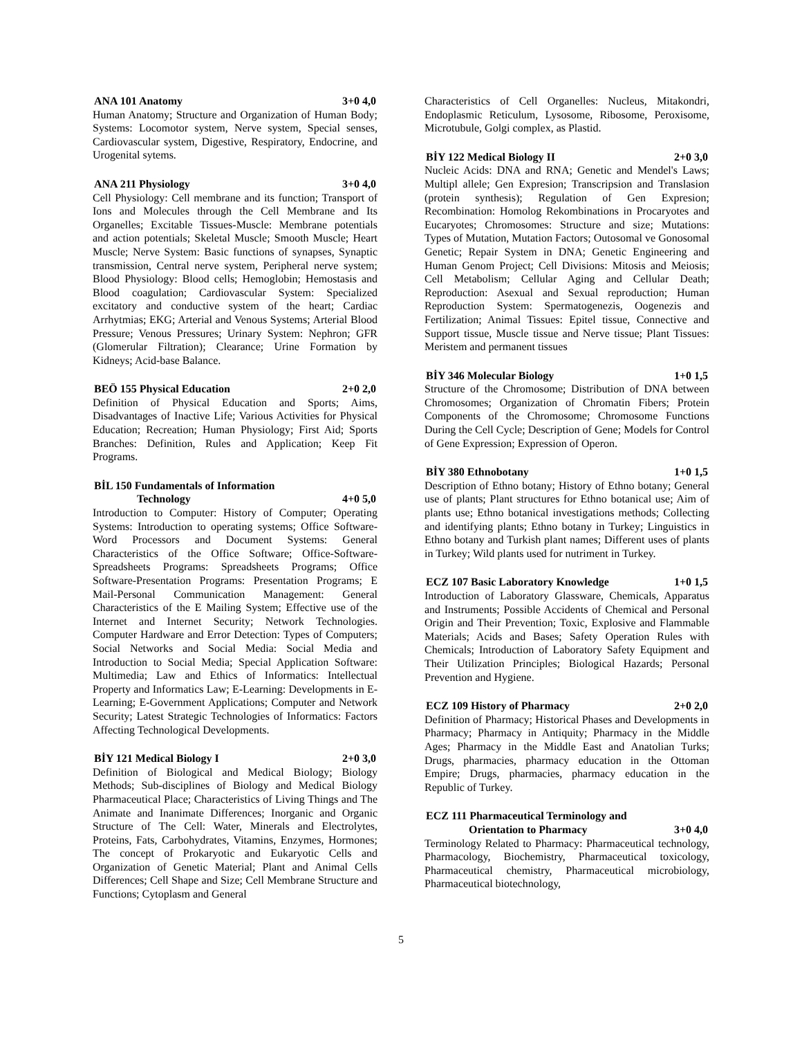ANA 101 Anatomy 3+0 4,0
Human Anatomy; Structure and Organization of Human Body; Systems: Locomotor system, Nerve system, Special senses, Cardiovascular system, Digestive, Respiratory, Endocrine, and Urogenital sytems.
ANA 211 Physiology 3+0 4,0
Cell Physiology: Cell membrane and its function; Transport of Ions and Molecules through the Cell Membrane and Its Organelles; Excitable Tissues-Muscle: Membrane potentials and action potentials; Skeletal Muscle; Smooth Muscle; Heart Muscle; Nerve System: Basic functions of synapses, Synaptic transmission, Central nerve system, Peripheral nerve system; Blood Physiology: Blood cells; Hemoglobin; Hemostasis and Blood coagulation; Cardiovascular System: Specialized excitatory and conductive system of the heart; Cardiac Arrhytmias; EKG; Arterial and Venous Systems; Arterial Blood Pressure; Venous Pressures; Urinary System: Nephron; GFR (Glomerular Filtration); Clearance; Urine Formation by Kidneys; Acid-base Balance.
BEÖ 155 Physical Education 2+0 2,0
Definition of Physical Education and Sports; Aims, Disadvantages of Inactive Life; Various Activities for Physical Education; Recreation; Human Physiology; First Aid; Sports Branches: Definition, Rules and Application; Keep Fit Programs.
BİL 150 Fundamentals of Information
Technology 4+0 5,0
Introduction to Computer: History of Computer; Operating Systems: Introduction to operating systems; Office Software-Word Processors and Document Systems: General Characteristics of the Office Software; Office-Software-Spreadsheets Programs: Spreadsheets Programs; Office Software-Presentation Programs: Presentation Programs; E Mail-Personal Communication Management: General Characteristics of the E Mailing System; Effective use of the Internet and Internet Security; Network Technologies. Computer Hardware and Error Detection: Types of Computers; Social Networks and Social Media: Social Media and Introduction to Social Media; Special Application Software: Multimedia; Law and Ethics of Informatics: Intellectual Property and Informatics Law; E-Learning: Developments in E-Learning; E-Government Applications; Computer and Network Security; Latest Strategic Technologies of Informatics: Factors Affecting Technological Developments.
BİY 121 Medical Biology I 2+0 3,0
Definition of Biological and Medical Biology; Biology Methods; Sub-disciplines of Biology and Medical Biology Pharmaceutical Place; Characteristics of Living Things and The Animate and Inanimate Differences; Inorganic and Organic Structure of The Cell: Water, Minerals and Electrolytes, Proteins, Fats, Carbohydrates, Vitamins, Enzymes, Hormones; The concept of Prokaryotic and Eukaryotic Cells and Organization of Genetic Material; Plant and Animal Cells Differences; Cell Shape and Size; Cell Membrane Structure and Functions; Cytoplasm and General
Characteristics of Cell Organelles: Nucleus, Mitakondri, Endoplasmic Reticulum, Lysosome, Ribosome, Peroxisome, Microtubule, Golgi complex, as Plastid.
BİY 122 Medical Biology II 2+0 3,0
Nucleic Acids: DNA and RNA; Genetic and Mendel's Laws; Multipl allele; Gen Expresion; Transcripsion and Translasion (protein synthesis); Regulation of Gen Expresion; Recombination: Homolog Rekombinations in Procaryotes and Eucaryotes; Chromosomes: Structure and size; Mutations: Types of Mutation, Mutation Factors; Outosomal ve Gonosomal Genetic; Repair System in DNA; Genetic Engineering and Human Genom Project; Cell Divisions: Mitosis and Meiosis; Cell Metabolism; Cellular Aging and Cellular Death; Reproduction: Asexual and Sexual reproduction; Human Reproduction System: Spermatogenezis, Oogenezis and Fertilization; Animal Tissues: Epitel tissue, Connective and Support tissue, Muscle tissue and Nerve tissue; Plant Tissues: Meristem and permanent tissues
BİY 346 Molecular Biology 1+0 1,5
Structure of the Chromosome; Distribution of DNA between Chromosomes; Organization of Chromatin Fibers; Protein Components of the Chromosome; Chromosome Functions During the Cell Cycle; Description of Gene; Models for Control of Gene Expression; Expression of Operon.
BİY 380 Ethnobotany 1+0 1,5
Description of Ethno botany; History of Ethno botany; General use of plants; Plant structures for Ethno botanical use; Aim of plants use; Ethno botanical investigations methods; Collecting and identifying plants; Ethno botany in Turkey; Linguistics in Ethno botany and Turkish plant names; Different uses of plants in Turkey; Wild plants used for nutriment in Turkey.
ECZ 107 Basic Laboratory Knowledge 1+0 1,5
Introduction of Laboratory Glassware, Chemicals, Apparatus and Instruments; Possible Accidents of Chemical and Personal Origin and Their Prevention; Toxic, Explosive and Flammable Materials; Acids and Bases; Safety Operation Rules with Chemicals; Introduction of Laboratory Safety Equipment and Their Utilization Principles; Biological Hazards; Personal Prevention and Hygiene.
ECZ 109 History of Pharmacy 2+0 2,0
Definition of Pharmacy; Historical Phases and Developments in Pharmacy; Pharmacy in Antiquity; Pharmacy in the Middle Ages; Pharmacy in the Middle East and Anatolian Turks; Drugs, pharmacies, pharmacy education in the Ottoman Empire; Drugs, pharmacies, pharmacy education in the Republic of Turkey.
ECZ 111 Pharmaceutical Terminology and
Orientation to Pharmacy 3+0 4,0
Terminology Related to Pharmacy: Pharmaceutical technology, Pharmacology, Biochemistry, Pharmaceutical toxicology, Pharmaceutical chemistry, Pharmaceutical microbiology, Pharmaceutical biotechnology,
5